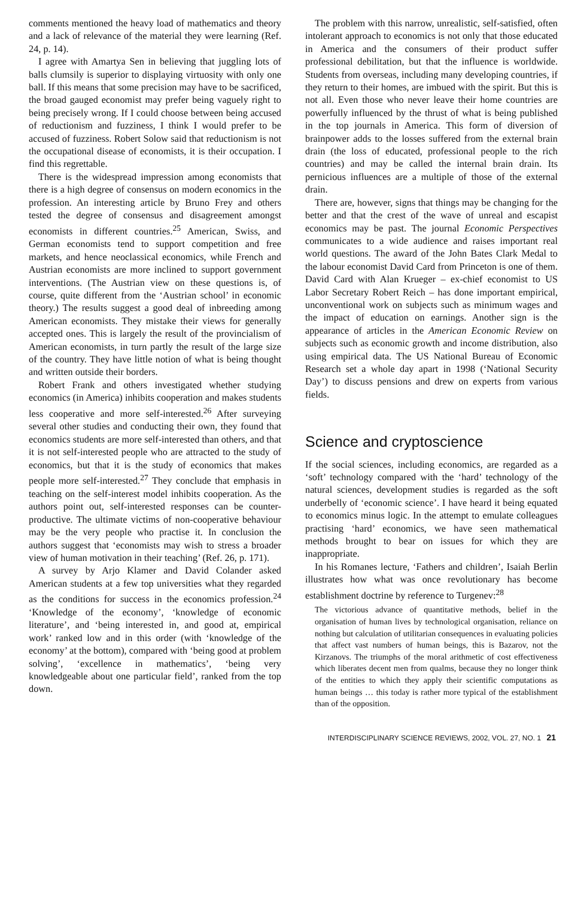comments mentioned the heavy load of mathematics and theory and a lack of relevance of the material they were learning (Ref. 24, p. 14).
I agree with Amartya Sen in believing that juggling lots of balls clumsily is superior to displaying virtuosity with only one ball. If this means that some precision may have to be sacrificed, the broad gauged economist may prefer being vaguely right to being precisely wrong. If I could choose between being accused of reductionism and fuzziness, I think I would prefer to be accused of fuzziness. Robert Solow said that reductionism is not the occupational disease of economists, it is their occupation. I find this regrettable.
There is the widespread impression among economists that there is a high degree of consensus on modern economics in the profession. An interesting article by Bruno Frey and others tested the degree of consensus and disagreement amongst economists in different countries.<sup>25</sup> American, Swiss, and German economists tend to support competition and free markets, and hence neoclassical economics, while French and Austrian economists are more inclined to support government interventions. (The Austrian view on these questions is, of course, quite different from the ‘Austrian school’ in economic theory.) The results suggest a good deal of inbreeding among American economists. They mistake their views for generally accepted ones. This is largely the result of the provincialism of American economists, in turn partly the result of the large size of the country. They have little notion of what is being thought and written outside their borders.
Robert Frank and others investigated whether studying economics (in America) inhibits cooperation and makes students less cooperative and more self-interested.<sup>26</sup> After surveying several other studies and conducting their own, they found that economics students are more self-interested than others, and that it is not self-interested people who are attracted to the study of economics, but that it is the study of economics that makes people more self-interested.<sup>27</sup> They conclude that emphasis in teaching on the self-interest model inhibits cooperation. As the authors point out, self-interested responses can be counter-productive. The ultimate victims of non-cooperative behaviour may be the very people who practise it. In conclusion the authors suggest that ‘economists may wish to stress a broader view of human motivation in their teaching’ (Ref. 26, p. 171).
A survey by Arjo Klamer and David Colander asked American students at a few top universities what they regarded as the conditions for success in the economics profession.<sup>24</sup> ‘Knowledge of the economy’, ‘knowledge of economic literature’, and ‘being interested in, and good at, empirical work’ ranked low and in this order (with ‘knowledge of the economy’ at the bottom), compared with ‘being good at problem solving’, ‘excellence in mathematics’, ‘being very knowledgeable about one particular field’, ranked from the top down.
The problem with this narrow, unrealistic, self-satisfied, often intolerant approach to economics is not only that those educated in America and the consumers of their product suffer professional debilitation, but that the influence is worldwide. Students from overseas, including many developing countries, if they return to their homes, are imbued with the spirit. But this is not all. Even those who never leave their home countries are powerfully influenced by the thrust of what is being published in the top journals in America. This form of diversion of brainpower adds to the losses suffered from the external brain drain (the loss of educated, professional people to the rich countries) and may be called the internal brain drain. Its pernicious influences are a multiple of those of the external drain.
There are, however, signs that things may be changing for the better and that the crest of the wave of unreal and escapist economics may be past. The journal Economic Perspectives communicates to a wide audience and raises important real world questions. The award of the John Bates Clark Medal to the labour economist David Card from Princeton is one of them. David Card with Alan Krueger – ex-chief economist to US Labor Secretary Robert Reich – has done important empirical, unconventional work on subjects such as minimum wages and the impact of education on earnings. Another sign is the appearance of articles in the American Economic Review on subjects such as economic growth and income distribution, also using empirical data. The US National Bureau of Economic Research set a whole day apart in 1998 (‘National Security Day’) to discuss pensions and drew on experts from various fields.
Science and cryptoscience
If the social sciences, including economics, are regarded as a ‘soft’ technology compared with the ‘hard’ technology of the natural sciences, development studies is regarded as the soft underbelly of ‘economic science’. I have heard it being equated to economics minus logic. In the attempt to emulate colleagues practising ‘hard’ economics, we have seen mathematical methods brought to bear on issues for which they are inappropriate.
In his Romanes lecture, ‘Fathers and children’, Isaiah Berlin illustrates how what was once revolutionary has become establishment doctrine by reference to Turgenev:<sup>28</sup>
The victorious advance of quantitative methods, belief in the organisation of human lives by technological organisation, reliance on nothing but calculation of utilitarian consequences in evaluating policies that affect vast numbers of human beings, this is Bazarov, not the Kirzanovs. The triumphs of the moral arithmetic of cost effectiveness which liberates decent men from qualms, because they no longer think of the entities to which they apply their scientific computations as human beings … this today is rather more typical of the establishment than of the opposition.
INTERDISCIPLINARY SCIENCE REVIEWS, 2002, VOL. 27, NO. 1 21